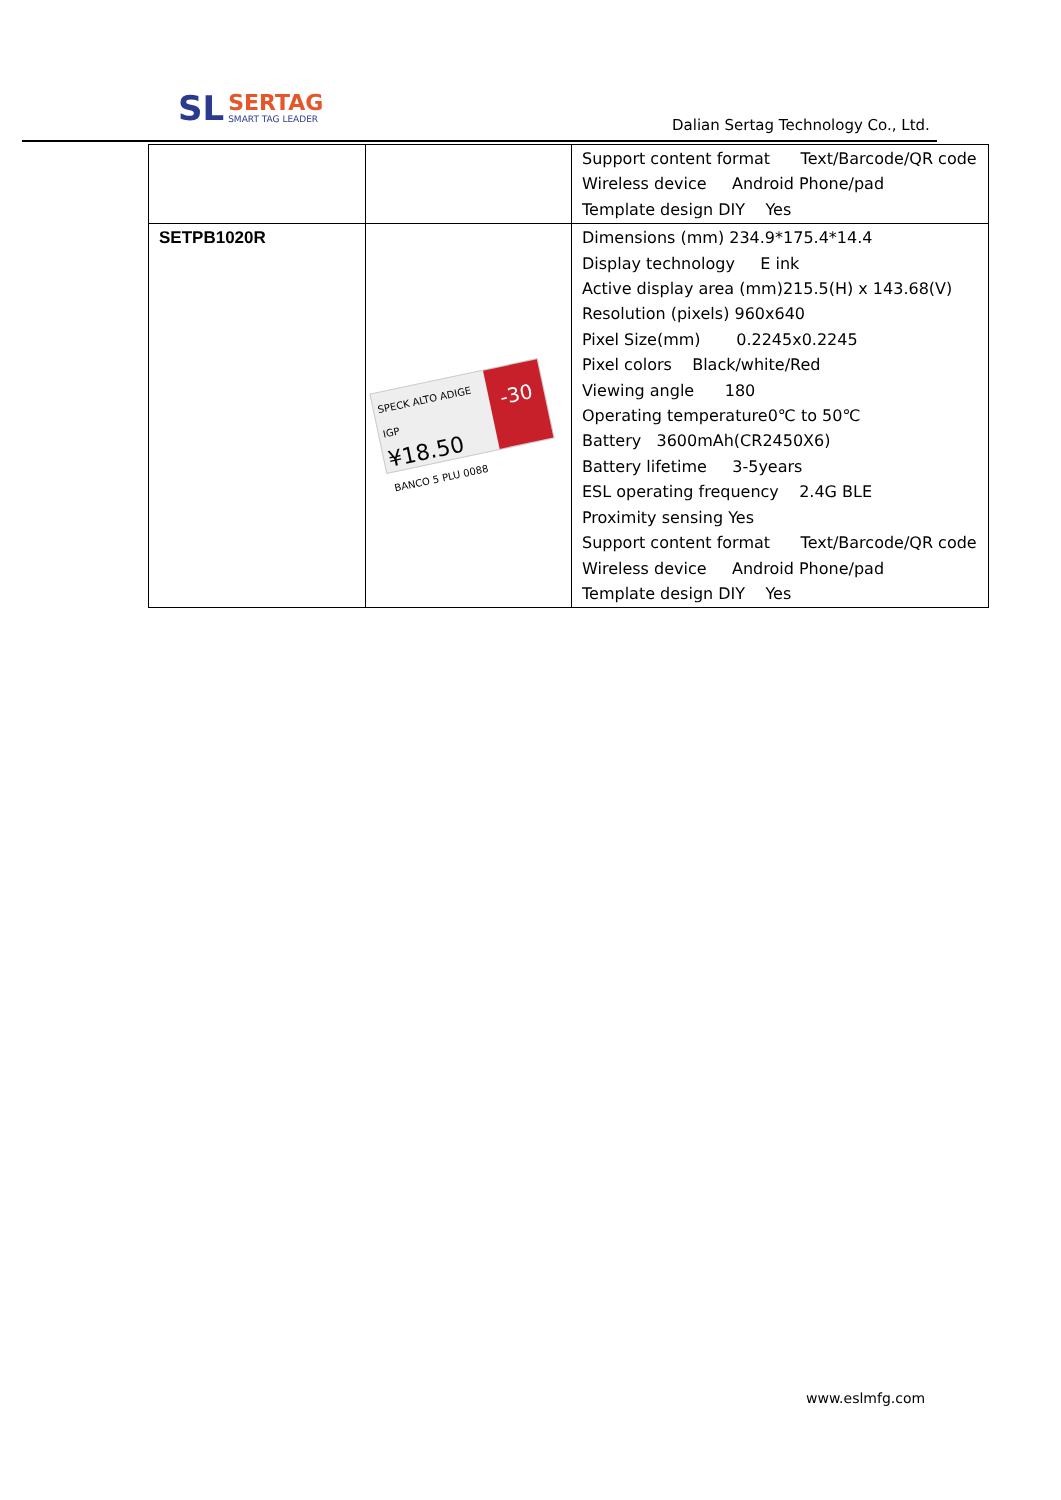SL
SERTAG
SMART TAG LEADER
Dalian Sertag Technology Co., Ltd.
| | | Support content format Text/Barcode/QR code Wireless device Android Phone/pad Template design DIY Yes |
| SETPB1020R | SPECK ALTO ADIGE IGP ¥18.50 BANCO 5 PLU 0088 -30 | Dimensions (mm) 234.9*175.4*14.4 Display technology E ink Active display area (mm)215.5(H) x 143.68(V) Resolution (pixels) 960x640 Pixel Size(mm) 0.2245x0.2245 Pixel colors Black/white/Red Viewing angle 180 Operating temperature0℃ to 50℃ Battery 3600mAh(CR2450X6) Battery lifetime 3-5years ESL operating frequency 2.4G BLE Proximity sensing Yes Support content format Text/Barcode/QR code Wireless device Android Phone/pad Template design DIY Yes |
www.eslmfg.com